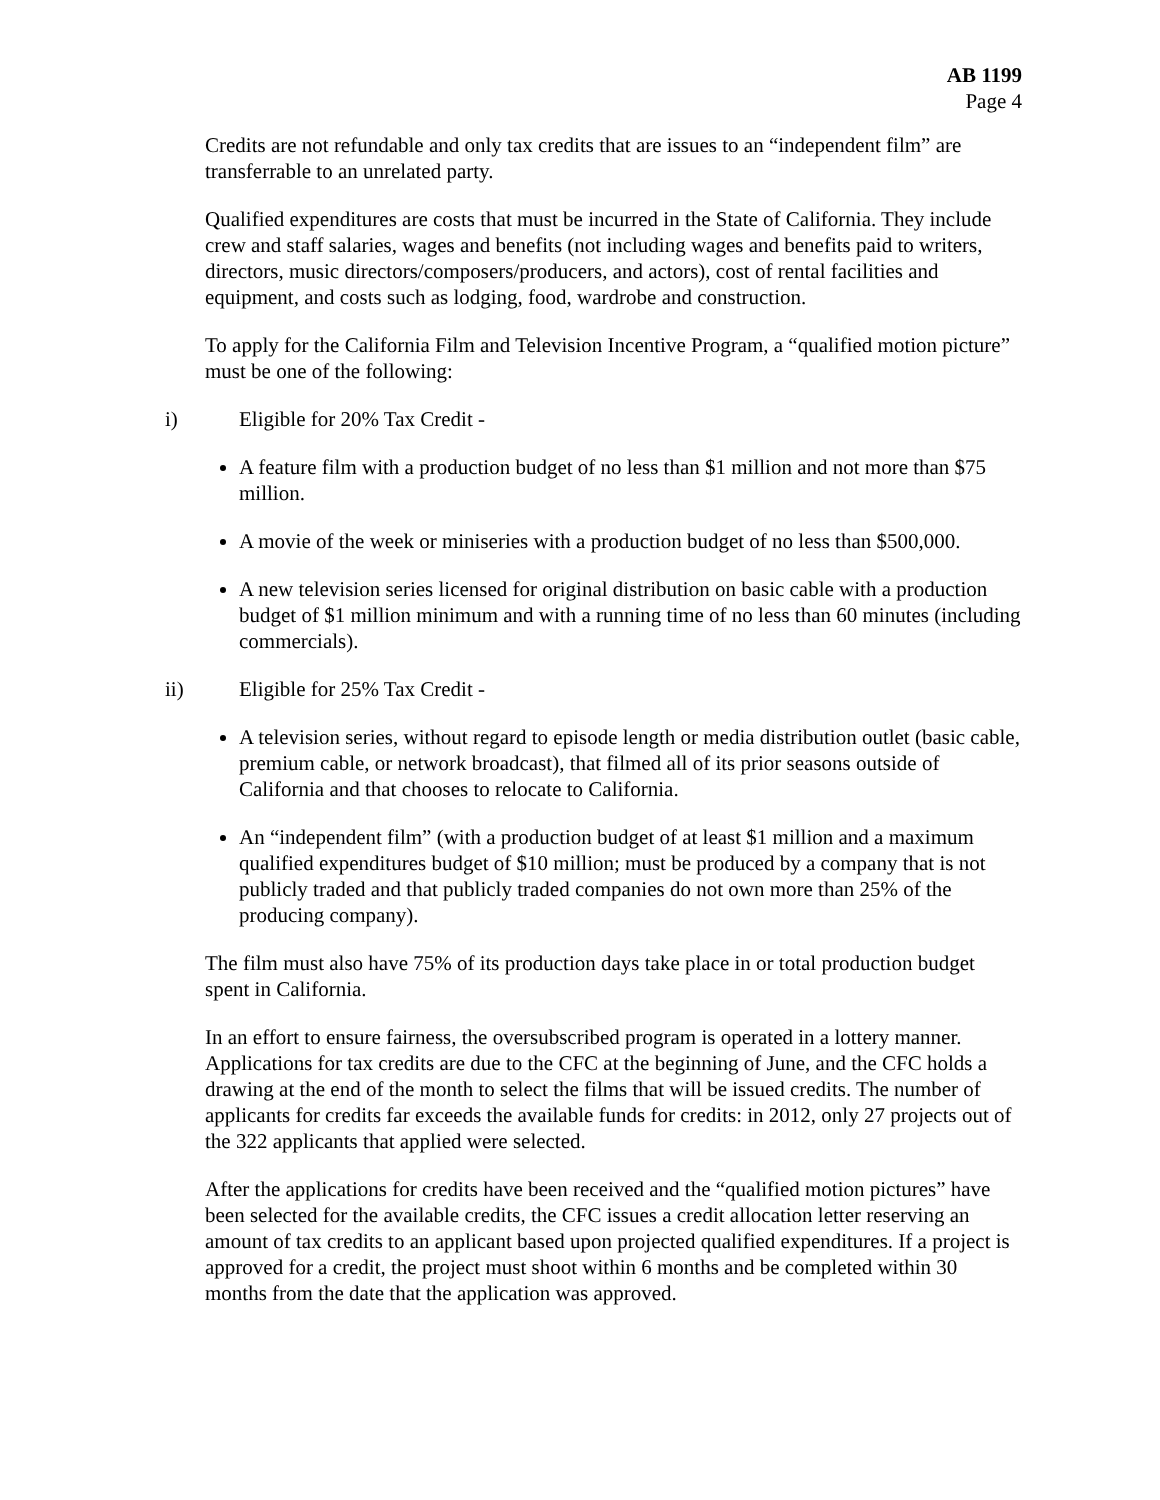AB 1199
Page 4
Credits are not refundable and only tax credits that are issues to an “independent film” are transferrable to an unrelated party.
Qualified expenditures are costs that must be incurred in the State of California. They include crew and staff salaries, wages and benefits (not including wages and benefits paid to writers, directors, music directors/composers/producers, and actors), cost of rental facilities and equipment, and costs such as lodging, food, wardrobe and construction.
To apply for the California Film and Television Incentive Program, a “qualified motion picture” must be one of the following:
i) Eligible for 20% Tax Credit -
A feature film with a production budget of no less than $1 million and not more than $75 million.
A movie of the week or miniseries with a production budget of no less than $500,000.
A new television series licensed for original distribution on basic cable with a production budget of $1 million minimum and with a running time of no less than 60 minutes (including commercials).
ii) Eligible for 25% Tax Credit -
A television series, without regard to episode length or media distribution outlet (basic cable, premium cable, or network broadcast), that filmed all of its prior seasons outside of California and that chooses to relocate to California.
An “independent film” (with a production budget of at least $1 million and a maximum qualified expenditures budget of $10 million; must be produced by a company that is not publicly traded and that publicly traded companies do not own more than 25% of the producing company).
The film must also have 75% of its production days take place in or total production budget spent in California.
In an effort to ensure fairness, the oversubscribed program is operated in a lottery manner. Applications for tax credits are due to the CFC at the beginning of June, and the CFC holds a drawing at the end of the month to select the films that will be issued credits. The number of applicants for credits far exceeds the available funds for credits: in 2012, only 27 projects out of the 322 applicants that applied were selected.
After the applications for credits have been received and the “qualified motion pictures” have been selected for the available credits, the CFC issues a credit allocation letter reserving an amount of tax credits to an applicant based upon projected qualified expenditures. If a project is approved for a credit, the project must shoot within 6 months and be completed within 30 months from the date that the application was approved.